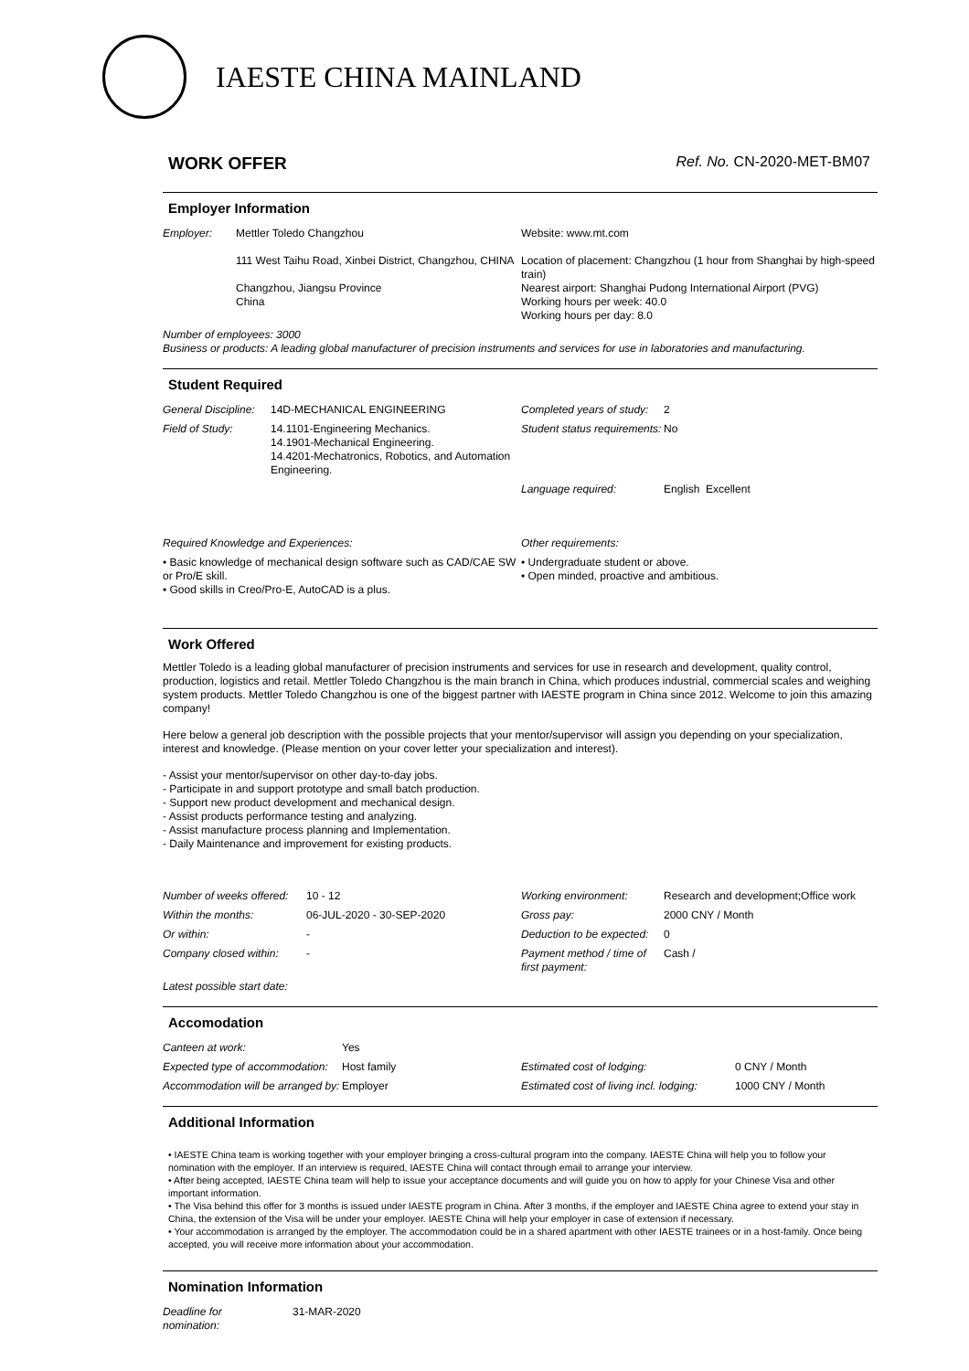IAESTE CHINA MAINLAND
WORK OFFER Ref. No. CN-2020-MET-BM07
Employer Information
| Employer: | Mettler Toledo Changzhou 111 West Taihu Road, Xinbei District, Changzhou, CHINA Changzhou, Jiangsu Province China | Website: www.mt.com Location of placement: Changzhou (1 hour from Shanghai by high-speed train) Nearest airport: Shanghai Pudong International Airport (PVG) Working hours per week: 40.0 Working hours per day: 8.0 |
| Number of employees: 3000 Business or products: A leading global manufacturer of precision instruments and services for use in laboratories and manufacturing. | | |
Student Required
| General Discipline: | 14D-MECHANICAL ENGINEERING | Completed years of study: | 2 |
| Field of Study: | 14.1101-Engineering Mechanics. 14.1901-Mechanical Engineering. 14.4201-Mechatronics, Robotics, and Automation Engineering. | Student status requirements: | No |
| | | Language required: | English Excellent |
| Required Knowledge and Experiences: | | Other requirements: | |
| • Basic knowledge of mechanical design software such as CAD/CAE SW or Pro/E skill. • Good skills in Creo/Pro-E, AutoCAD is a plus. | | • Undergraduate student or above. • Open minded, proactive and ambitious. | |
Work Offered
Mettler Toledo is a leading global manufacturer of precision instruments and services for use in research and development, quality control, production, logistics and retail. Mettler Toledo Changzhou is the main branch in China, which produces industrial, commercial scales and weighing system products. Mettler Toledo Changzhou is one of the biggest partner with IAESTE program in China since 2012. Welcome to join this amazing company!
Here below a general job description with the possible projects that your mentor/supervisor will assign you depending on your specialization, interest and knowledge. (Please mention on your cover letter your specialization and interest).
- Assist your mentor/supervisor on other day-to-day jobs.
- Participate in and support prototype and small batch production.
- Support new product development and mechanical design.
- Assist products performance testing and analyzing.
- Assist manufacture process planning and Implementation.
- Daily Maintenance and improvement for existing products.
| Number of weeks offered: | 10 - 12 | Working environment: | Research and development;Office work |
| Within the months: | 06-JUL-2020 - 30-SEP-2020 | Gross pay: | 2000 CNY / Month |
| Or within: | - | Deduction to be expected: | 0 |
| Company closed within: | - | Payment method / time of first payment: | Cash / |
| Latest possible start date: | | | |
Accomodation
| Canteen at work: | Yes | | |
| Expected type of accommodation: | Host family | Estimated cost of lodging: | 0 CNY / Month |
| Accommodation will be arranged by: | Employer | Estimated cost of living incl. lodging: | 1000 CNY / Month |
Additional Information
• IAESTE China team is working together with your employer bringing a cross-cultural program into the company. IAESTE China will help you to follow your nomination with the employer. If an interview is required, IAESTE China will contact through email to arrange your interview.
• After being accepted, IAESTE China team will help to issue your acceptance documents and will guide you on how to apply for your Chinese Visa and other important information.
• The Visa behind this offer for 3 months is issued under IAESTE program in China. After 3 months, if the employer and IAESTE China agree to extend your stay in China, the extension of the Visa will be under your employer. IAESTE China will help your employer in case of extension if necessary.
• Your accommodation is arranged by the employer. The accommodation could be in a shared apartment with other IAESTE trainees or in a host-family. Once being accepted, you will receive more information about your accommodation.
Nomination Information
| Deadline for nomination: | 31-MAR-2020 |